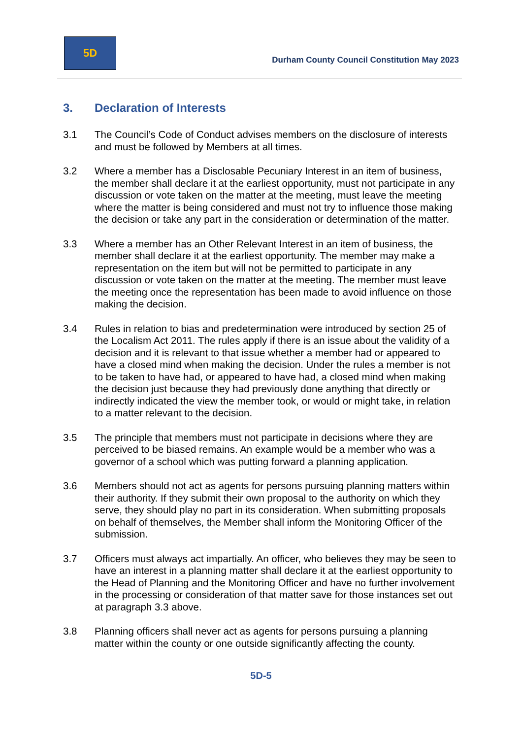5D
Durham County Council Constitution May 2023
3. Declaration of Interests
3.1 The Council’s Code of Conduct advises members on the disclosure of interests and must be followed by Members at all times.
3.2 Where a member has a Disclosable Pecuniary Interest in an item of business, the member shall declare it at the earliest opportunity, must not participate in any discussion or vote taken on the matter at the meeting, must leave the meeting where the matter is being considered and must not try to influence those making the decision or take any part in the consideration or determination of the matter.
3.3 Where a member has an Other Relevant Interest in an item of business, the member shall declare it at the earliest opportunity. The member may make a representation on the item but will not be permitted to participate in any discussion or vote taken on the matter at the meeting. The member must leave the meeting once the representation has been made to avoid influence on those making the decision.
3.4 Rules in relation to bias and predetermination were introduced by section 25 of the Localism Act 2011. The rules apply if there is an issue about the validity of a decision and it is relevant to that issue whether a member had or appeared to have a closed mind when making the decision. Under the rules a member is not to be taken to have had, or appeared to have had, a closed mind when making the decision just because they had previously done anything that directly or indirectly indicated the view the member took, or would or might take, in relation to a matter relevant to the decision.
3.5 The principle that members must not participate in decisions where they are perceived to be biased remains. An example would be a member who was a governor of a school which was putting forward a planning application.
3.6 Members should not act as agents for persons pursuing planning matters within their authority. If they submit their own proposal to the authority on which they serve, they should play no part in its consideration. When submitting proposals on behalf of themselves, the Member shall inform the Monitoring Officer of the submission.
3.7 Officers must always act impartially. An officer, who believes they may be seen to have an interest in a planning matter shall declare it at the earliest opportunity to the Head of Planning and the Monitoring Officer and have no further involvement in the processing or consideration of that matter save for those instances set out at paragraph 3.3 above.
3.8 Planning officers shall never act as agents for persons pursuing a planning matter within the county or one outside significantly affecting the county.
5D-5